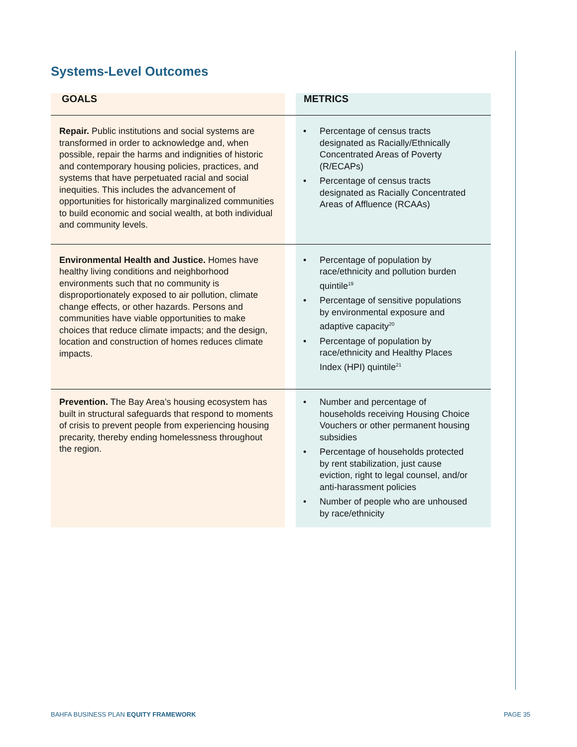Systems-Level Outcomes
| GOALS | | METRICS |
| --- | --- | --- |
| Repair. Public institutions and social systems are transformed in order to acknowledge and, when possible, repair the harms and indignities of historic and contemporary housing policies, practices, and systems that have perpetuated racial and social inequities. This includes the advancement of opportunities for historically marginalized communities to build economic and social wealth, at both individual and community levels. | | • Percentage of census tracts designated as Racially/Ethnically Concentrated Areas of Poverty (R/ECAPs) • Percentage of census tracts designated as Racially Concentrated Areas of Affluence (RCAAs) |
| Environmental Health and Justice. Homes have healthy living conditions and neighborhood environments such that no community is disproportionately exposed to air pollution, climate change effects, or other hazards. Persons and communities have viable opportunities to make choices that reduce climate impacts; and the design, location and construction of homes reduces climate impacts. | | • Percentage of population by race/ethnicity and pollution burden quintile<sup>19</sup> • Percentage of sensitive populations by environmental exposure and adaptive capacity<sup>20</sup> • Percentage of population by race/ethnicity and Healthy Places Index (HPI) quintile<sup>21</sup> |
| Prevention. The Bay Area’s housing ecosystem has built in structural safeguards that respond to moments of crisis to prevent people from experiencing housing precarity, thereby ending homelessness throughout the region. | | • Number and percentage of households receiving Housing Choice Vouchers or other permanent housing subsidies • Percentage of households protected by rent stabilization, just cause eviction, right to legal counsel, and/or anti-harassment policies • Number of people who are unhoused by race/ethnicity |
BAHFA BUSINESS PLAN EQUITY FRAMEWORK
PAGE 35